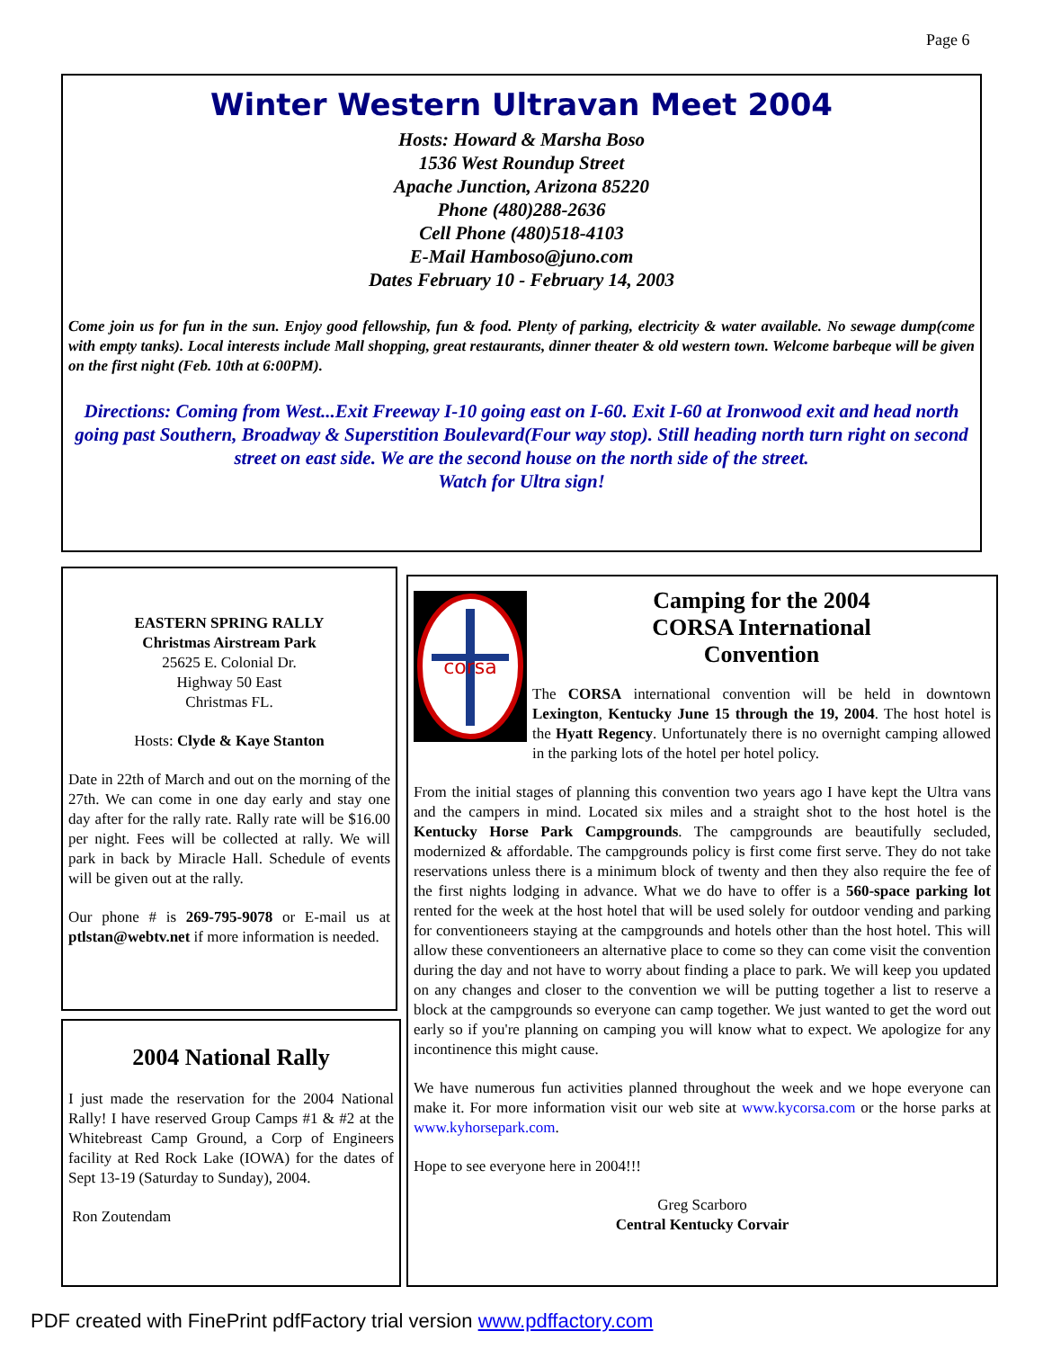Page 6
Winter Western Ultravan Meet 2004
Hosts: Howard & Marsha Boso
1536 West Roundup Street
Apache Junction, Arizona 85220
Phone (480)288-2636
Cell Phone (480)518-4103
E-Mail Hamboso@juno.com
Dates February 10 - February 14, 2003
Come join us for fun in the sun. Enjoy good fellowship, fun & food. Plenty of parking, electricity & water available. No sewage dump(come with empty tanks). Local interests include Mall shopping, great restaurants, dinner theater & old western town. Welcome barbeque will be given on the first night (Feb. 10th at 6:00PM).
Directions: Coming from West...Exit Freeway I-10 going east on I-60. Exit I-60 at Ironwood exit and head north going past Southern, Broadway & Superstition Boulevard(Four way stop). Still heading north turn right on second street on east side. We are the second house on the north side of the street.
Watch for Ultra sign!
EASTERN SPRING RALLY
Christmas Airstream Park
25625 E. Colonial Dr.
Highway 50 East
Christmas FL.
Hosts: Clyde & Kaye Stanton
Date in 22th of March and out on the morning of the 27th. We can come in one day early and stay one day after for the rally rate. Rally rate will be $16.00 per night. Fees will be collected at rally. We will park in back by Miracle Hall. Schedule of events will be given out at the rally.
Our phone # is 269-795-9078 or E-mail us at ptlstan@webtv.net if more information is needed.
2004 National Rally
I just made the reservation for the 2004 National Rally! I have reserved Group Camps #1 & #2 at the Whitebreast Camp Ground, a Corp of Engineers facility at Red Rock Lake (IOWA) for the dates of Sept 13-19 (Saturday to Sunday), 2004.
Ron Zoutendam
corsa
Camping for the 2004
CORSA International
Convention
The CORSA international convention will be held in downtown Lexington, Kentucky June 15 through the 19, 2004. The host hotel is the Hyatt Regency. Unfortunately there is no overnight camping allowed in the parking lots of the hotel per hotel policy.
From the initial stages of planning this convention two years ago I have kept the Ultra vans and the campers in mind. Located six miles and a straight shot to the host hotel is the Kentucky Horse Park Campgrounds. The campgrounds are beautifully secluded, modernized & affordable. The campgrounds policy is first come first serve. They do not take reservations unless there is a minimum block of twenty and then they also require the fee of the first nights lodging in advance. What we do have to offer is a 560-space parking lot rented for the week at the host hotel that will be used solely for outdoor vending and parking for conventioneers staying at the campgrounds and hotels other than the host hotel. This will allow these conventioneers an alternative place to come so they can come visit the convention during the day and not have to worry about finding a place to park. We will keep you updated on any changes and closer to the convention we will be putting together a list to reserve a block at the campgrounds so everyone can camp together. We just wanted to get the word out early so if you're planning on camping you will know what to expect. We apologize for any incontinence this might cause.
We have numerous fun activities planned throughout the week and we hope everyone can make it. For more information visit our web site at www.kycorsa.com or the horse parks at www.kyhorsepark.com.
Hope to see everyone here in 2004!!!
Greg Scarboro
Central Kentucky Corvair
PDF created with FinePrint pdfFactory trial version www.pdffactory.com